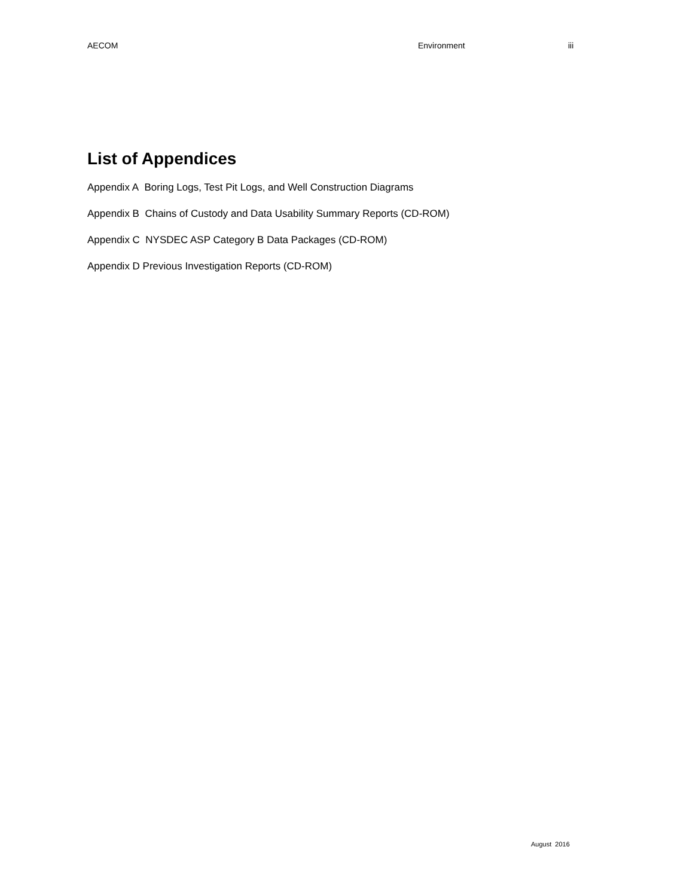AECOM Environment iii
List of Appendices
Appendix A Boring Logs, Test Pit Logs, and Well Construction Diagrams
Appendix B Chains of Custody and Data Usability Summary Reports (CD-ROM)
Appendix C NYSDEC ASP Category B Data Packages (CD-ROM)
Appendix D Previous Investigation Reports (CD-ROM)
August 2016